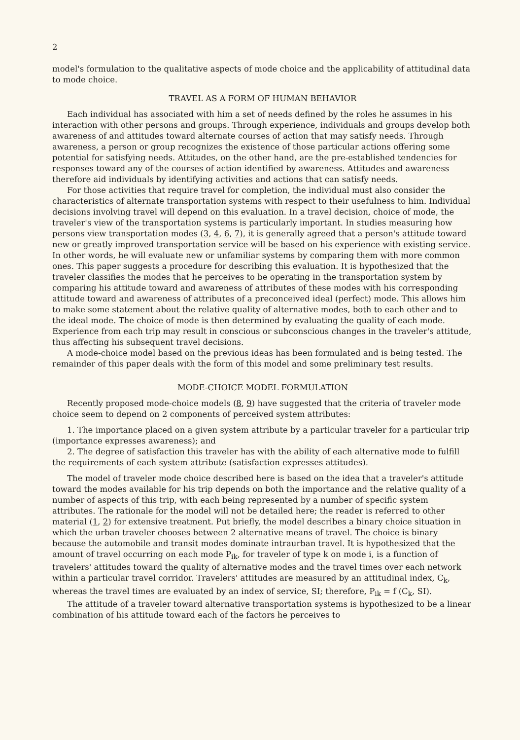2
model's formulation to the qualitative aspects of mode choice and the applicability of attitudinal data to mode choice.
TRAVEL AS A FORM OF HUMAN BEHAVIOR
Each individual has associated with him a set of needs defined by the roles he assumes in his interaction with other persons and groups. Through experience, individuals and groups develop both awareness of and attitudes toward alternate courses of action that may satisfy needs. Through awareness, a person or group recognizes the existence of those particular actions offering some potential for satisfying needs. Attitudes, on the other hand, are the pre-established tendencies for responses toward any of the courses of action identified by awareness. Attitudes and awareness therefore aid individuals by identifying activities and actions that can satisfy needs.
For those activities that require travel for completion, the individual must also consider the characteristics of alternate transportation systems with respect to their usefulness to him. Individual decisions involving travel will depend on this evaluation. In a travel decision, choice of mode, the traveler's view of the transportation systems is particularly important. In studies measuring how persons view transportation modes (3, 4, 6, 7), it is generally agreed that a person's attitude toward new or greatly improved transportation service will be based on his experience with existing service. In other words, he will evaluate new or unfamiliar systems by comparing them with more common ones. This paper suggests a procedure for describing this evaluation. It is hypothesized that the traveler classifies the modes that he perceives to be operating in the transportation system by comparing his attitude toward and awareness of attributes of these modes with his corresponding attitude toward and awareness of attributes of a preconceived ideal (perfect) mode. This allows him to make some statement about the relative quality of alternative modes, both to each other and to the ideal mode. The choice of mode is then determined by evaluating the quality of each mode. Experience from each trip may result in conscious or subconscious changes in the traveler's attitude, thus affecting his subsequent travel decisions.
A mode-choice model based on the previous ideas has been formulated and is being tested. The remainder of this paper deals with the form of this model and some preliminary test results.
MODE-CHOICE MODEL FORMULATION
Recently proposed mode-choice models (8, 9) have suggested that the criteria of traveler mode choice seem to depend on 2 components of perceived system attributes:
1. The importance placed on a given system attribute by a particular traveler for a particular trip (importance expresses awareness); and
2. The degree of satisfaction this traveler has with the ability of each alternative mode to fulfill the requirements of each system attribute (satisfaction expresses attitudes).
The model of traveler mode choice described here is based on the idea that a traveler's attitude toward the modes available for his trip depends on both the importance and the relative quality of a number of aspects of this trip, with each being represented by a number of specific system attributes. The rationale for the model will not be detailed here; the reader is referred to other material (1, 2) for extensive treatment. Put briefly, the model describes a binary choice situation in which the urban traveler chooses between 2 alternative means of travel. The choice is binary because the automobile and transit modes dominate intraurban travel. It is hypothesized that the amount of travel occurring on each mode P<sub>ik</sub>, for traveler of type k on mode i, is a function of travelers' attitudes toward the quality of alternative modes and the travel times over each network within a particular travel corridor. Travelers' attitudes are measured by an attitudinal index, C<sub>k</sub>, whereas the travel times are evaluated by an index of service, SI; therefore, P<sub>ik</sub> = f (C<sub>k</sub>, SI).
The attitude of a traveler toward alternative transportation systems is hypothesized to be a linear combination of his attitude toward each of the factors he perceives to